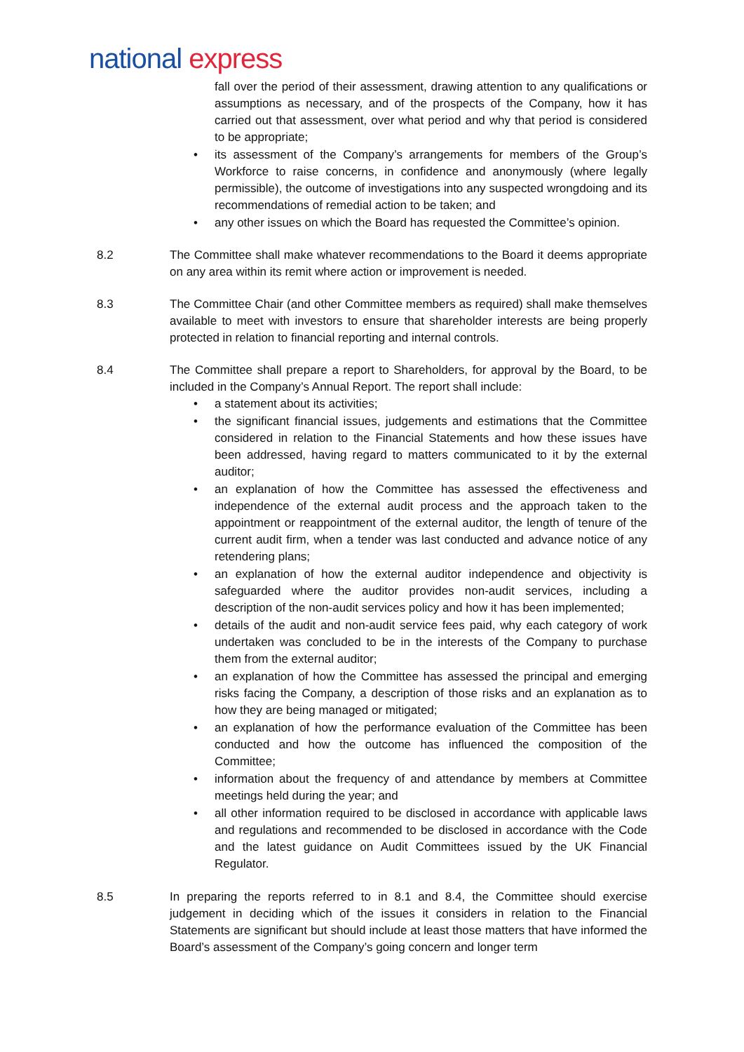national express
fall over the period of their assessment, drawing attention to any qualifications or assumptions as necessary, and of the prospects of the Company, how it has carried out that assessment, over what period and why that period is considered to be appropriate;
• its assessment of the Company’s arrangements for members of the Group’s Workforce to raise concerns, in confidence and anonymously (where legally permissible), the outcome of investigations into any suspected wrongdoing and its recommendations of remedial action to be taken; and
• any other issues on which the Board has requested the Committee’s opinion.
8.2 The Committee shall make whatever recommendations to the Board it deems appropriate on any area within its remit where action or improvement is needed.
8.3 The Committee Chair (and other Committee members as required) shall make themselves available to meet with investors to ensure that shareholder interests are being properly protected in relation to financial reporting and internal controls.
8.4 The Committee shall prepare a report to Shareholders, for approval by the Board, to be included in the Company’s Annual Report. The report shall include:
• a statement about its activities;
• the significant financial issues, judgements and estimations that the Committee considered in relation to the Financial Statements and how these issues have been addressed, having regard to matters communicated to it by the external auditor;
• an explanation of how the Committee has assessed the effectiveness and independence of the external audit process and the approach taken to the appointment or reappointment of the external auditor, the length of tenure of the current audit firm, when a tender was last conducted and advance notice of any retendering plans;
• an explanation of how the external auditor independence and objectivity is safeguarded where the auditor provides non-audit services, including a description of the non-audit services policy and how it has been implemented;
• details of the audit and non-audit service fees paid, why each category of work undertaken was concluded to be in the interests of the Company to purchase them from the external auditor;
• an explanation of how the Committee has assessed the principal and emerging risks facing the Company, a description of those risks and an explanation as to how they are being managed or mitigated;
• an explanation of how the performance evaluation of the Committee has been conducted and how the outcome has influenced the composition of the Committee;
• information about the frequency of and attendance by members at Committee meetings held during the year; and
• all other information required to be disclosed in accordance with applicable laws and regulations and recommended to be disclosed in accordance with the Code and the latest guidance on Audit Committees issued by the UK Financial Regulator.
8.5 In preparing the reports referred to in 8.1 and 8.4, the Committee should exercise judgement in deciding which of the issues it considers in relation to the Financial Statements are significant but should include at least those matters that have informed the Board’s assessment of the Company’s going concern and longer term